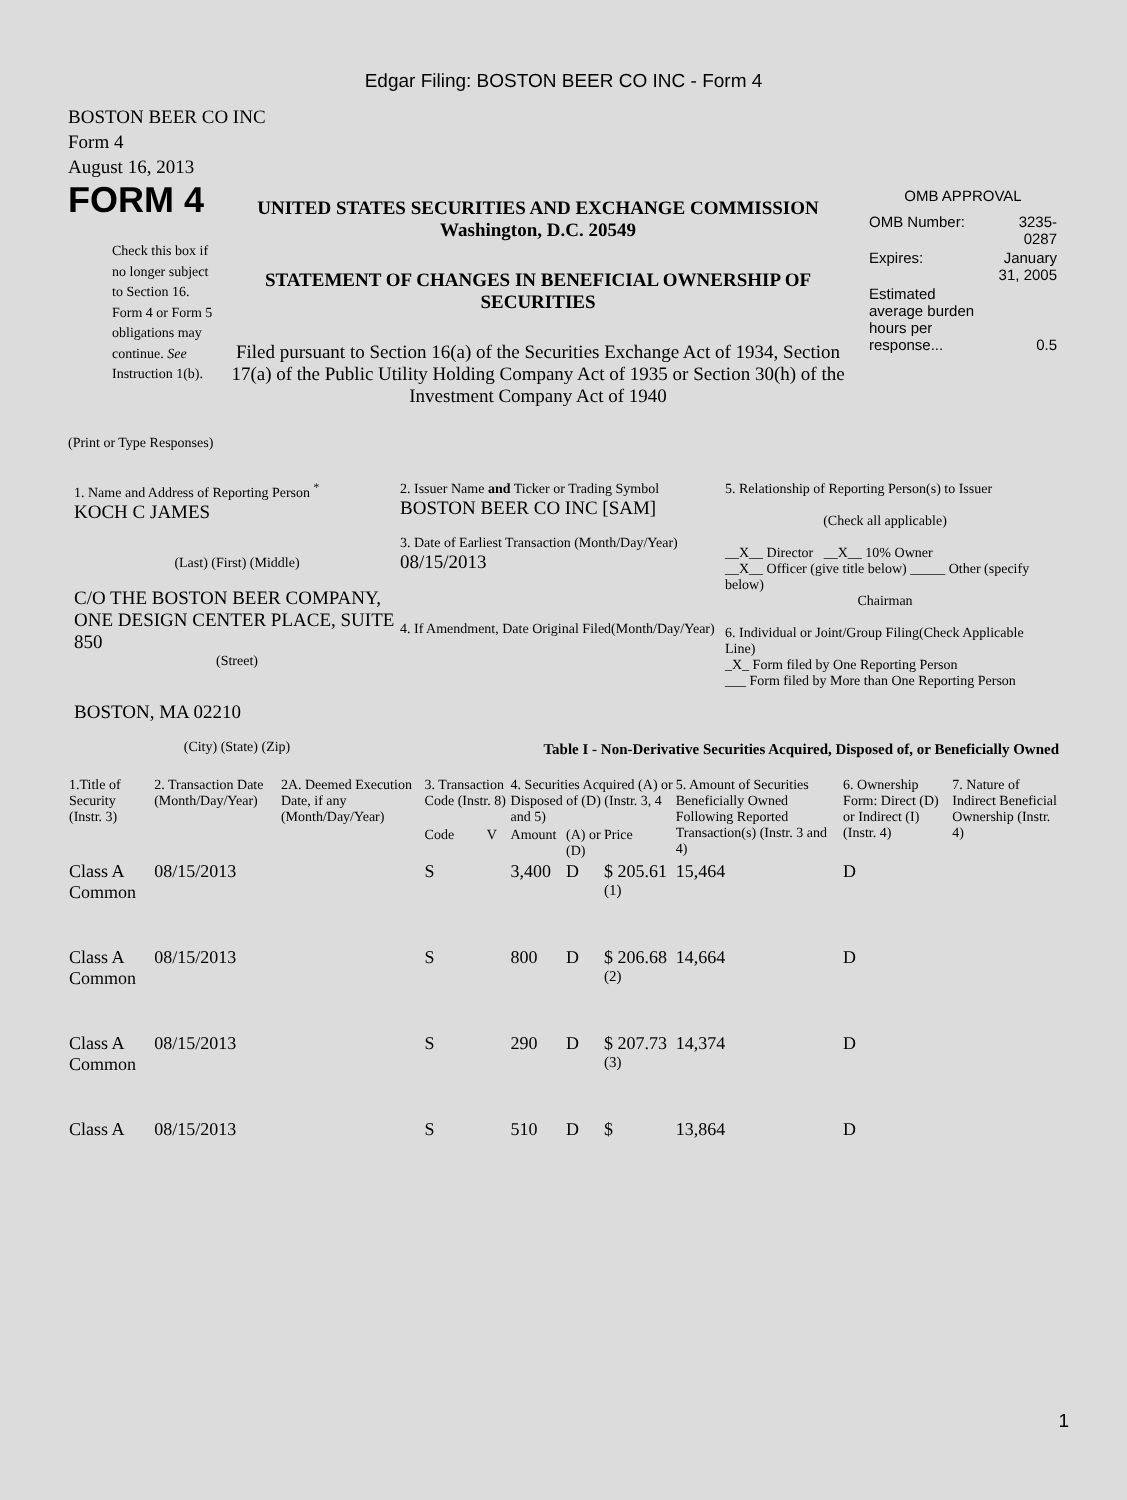Edgar Filing: BOSTON BEER CO INC - Form 4
BOSTON BEER CO INC
Form 4
August 16, 2013
FORM 4
Check this box if no longer subject to Section 16. Form 4 or Form 5 obligations may continue. See Instruction 1(b).
UNITED STATES SECURITIES AND EXCHANGE COMMISSION
Washington, D.C. 20549
STATEMENT OF CHANGES IN BENEFICIAL OWNERSHIP OF SECURITIES
Filed pursuant to Section 16(a) of the Securities Exchange Act of 1934, Section 17(a) of the Public Utility Holding Company Act of 1935 or Section 30(h) of the Investment Company Act of 1940
OMB APPROVAL
| OMB Number: | 3235-0287 |
| Expires: | January 31, 2005 |
| Estimated average burden hours per response... | 0.5 |
(Print or Type Responses)
1. Name and Address of Reporting Person <sup>*</sup>
KOCH C JAMES
(Last) (First) (Middle)
C/O THE BOSTON BEER COMPANY, ONE DESIGN CENTER PLACE, SUITE 850
(Street)
BOSTON, MA 02210
(City) (State) (Zip)
2. Issuer Name and Ticker or Trading Symbol
BOSTON BEER CO INC [SAM]
3. Date of Earliest Transaction (Month/Day/Year)
08/15/2013
4. If Amendment, Date Original Filed(Month/Day/Year)
5. Relationship of Reporting Person(s) to Issuer
(Check all applicable)
__X__ Director __X__ 10% Owner
__X__ Officer (give title below) _____ Other (specify below)
Chairman
6. Individual or Joint/Group Filing(Check Applicable Line)
_X_ Form filed by One Reporting Person
___ Form filed by More than One Reporting Person
Table I - Non-Derivative Securities Acquired, Disposed of, or Beneficially Owned
| 1.Title of Security (Instr. 3) | 2. Transaction Date (Month/Day/Year) | 2A. Deemed Execution Date, if any (Month/Day/Year) | 3. Transaction Code (Instr. 8) | | 4. Securities Acquired (A) or Disposed of (D) (Instr. 3, 4 and 5) | | | 5. Amount of Securities Beneficially Owned Following Reported Transaction(s) (Instr. 3 and 4) | 6. Ownership Form: Direct (D) or Indirect (I) (Instr. 4) | 7. Nature of Indirect Beneficial Ownership (Instr. 4) |
| --- | --- | --- | --- | --- | --- | --- | --- | --- | --- | --- |
| | | | Code | V | Amount | (A) or (D) | Price | | | |
| Class A Common | 08/15/2013 | | S | | 3,400 | D | $ 205.61 <sup>(1)</sup> | 15,464 | D | |
| Class A Common | 08/15/2013 | | S | | 800 | D | $ 206.68 <sup>(2)</sup> | 14,664 | D | |
| Class A Common | 08/15/2013 | | S | | 290 | D | $ 207.73 <sup>(3)</sup> | 14,374 | D | |
| Class A | 08/15/2013 | | S | | 510 | D | $ | 13,864 | D | |
1